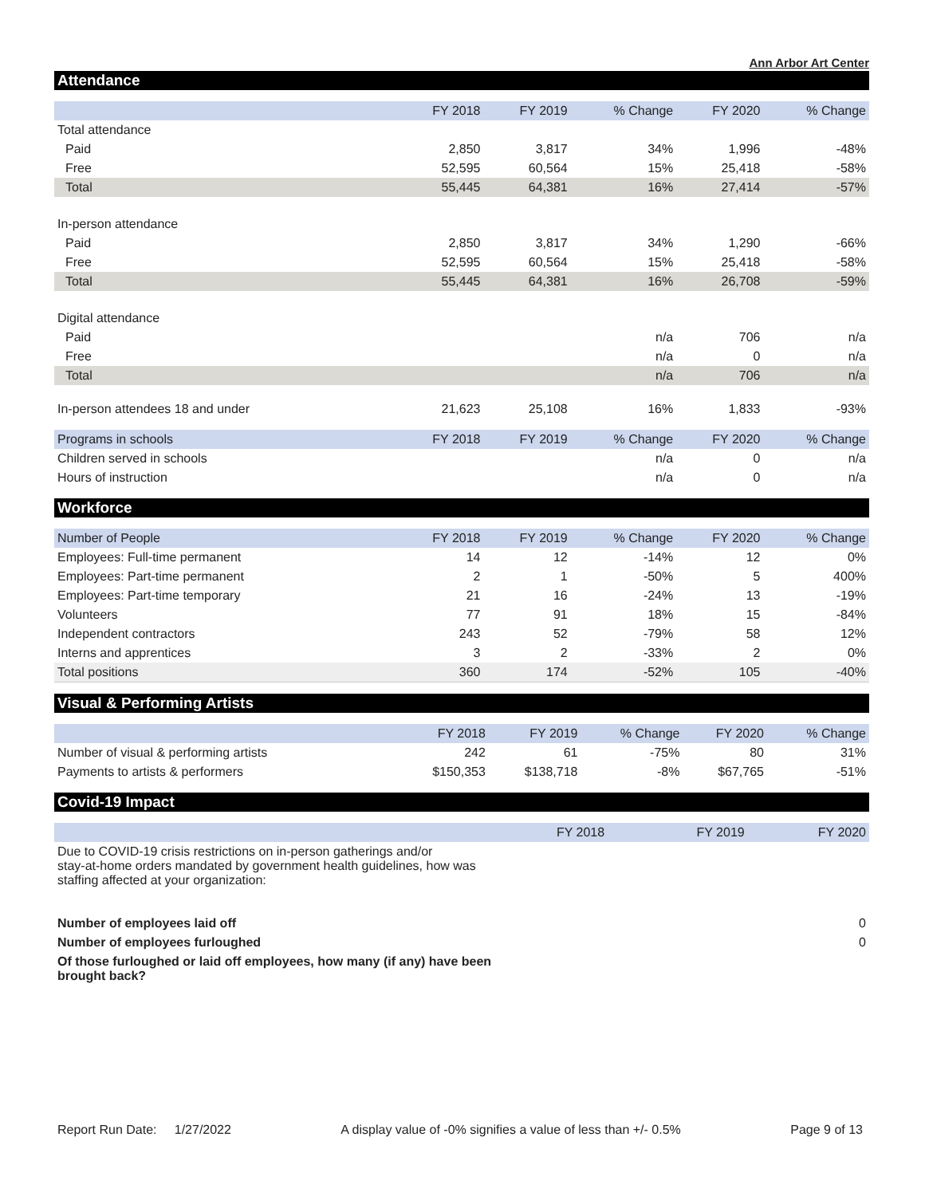Ann Arbor Art Center
Attendance
| | FY 2018 | FY 2019 | % Change | FY 2020 | % Change |
| --- | --- | --- | --- | --- | --- |
| Total attendance | | | | | |
| Paid | 2,850 | 3,817 | 34% | 1,996 | -48% |
| Free | 52,595 | 60,564 | 15% | 25,418 | -58% |
| Total | 55,445 | 64,381 | 16% | 27,414 | -57% |
| In-person attendance | | | | | |
| Paid | 2,850 | 3,817 | 34% | 1,290 | -66% |
| Free | 52,595 | 60,564 | 15% | 25,418 | -58% |
| Total | 55,445 | 64,381 | 16% | 26,708 | -59% |
| Digital attendance | | | | | |
| Paid | | | n/a | 706 | n/a |
| Free | | | n/a | 0 | n/a |
| Total | | | n/a | 706 | n/a |
| In-person attendees 18 and under | 21,623 | 25,108 | 16% | 1,833 | -93% |
| Programs in schools | FY 2018 | FY 2019 | % Change | FY 2020 | % Change |
| Children served in schools | | | n/a | 0 | n/a |
| Hours of instruction | | | n/a | 0 | n/a |
Workforce
| Number of People | FY 2018 | FY 2019 | % Change | FY 2020 | % Change |
| --- | --- | --- | --- | --- | --- |
| Employees: Full-time permanent | 14 | 12 | -14% | 12 | 0% |
| Employees: Part-time permanent | 2 | 1 | -50% | 5 | 400% |
| Employees: Part-time temporary | 21 | 16 | -24% | 13 | -19% |
| Volunteers | 77 | 91 | 18% | 15 | -84% |
| Independent contractors | 243 | 52 | -79% | 58 | 12% |
| Interns and apprentices | 3 | 2 | -33% | 2 | 0% |
| Total positions | 360 | 174 | -52% | 105 | -40% |
Visual & Performing Artists
| | FY 2018 | FY 2019 | % Change | FY 2020 | % Change |
| --- | --- | --- | --- | --- | --- |
| Number of visual & performing artists | 242 | 61 | -75% | 80 | 31% |
| Payments to artists & performers | $150,353 | $138,718 | -8% | $67,765 | -51% |
Covid-19 Impact
| | FY 2018 | FY 2019 | FY 2020 |
| --- | --- | --- | --- |
| Due to COVID-19 crisis restrictions on in-person gatherings and/or stay-at-home orders mandated by government health guidelines, how was staffing affected at your organization: | | | |
| Number of employees laid off | | | 0 |
| Number of employees furloughed | | | 0 |
| Of those furloughed or laid off employees, how many (if any) have been brought back? | | | |
Report Run Date: 1/27/2022 A display value of -0% signifies a value of less than +/- 0.5% Page 9 of 13